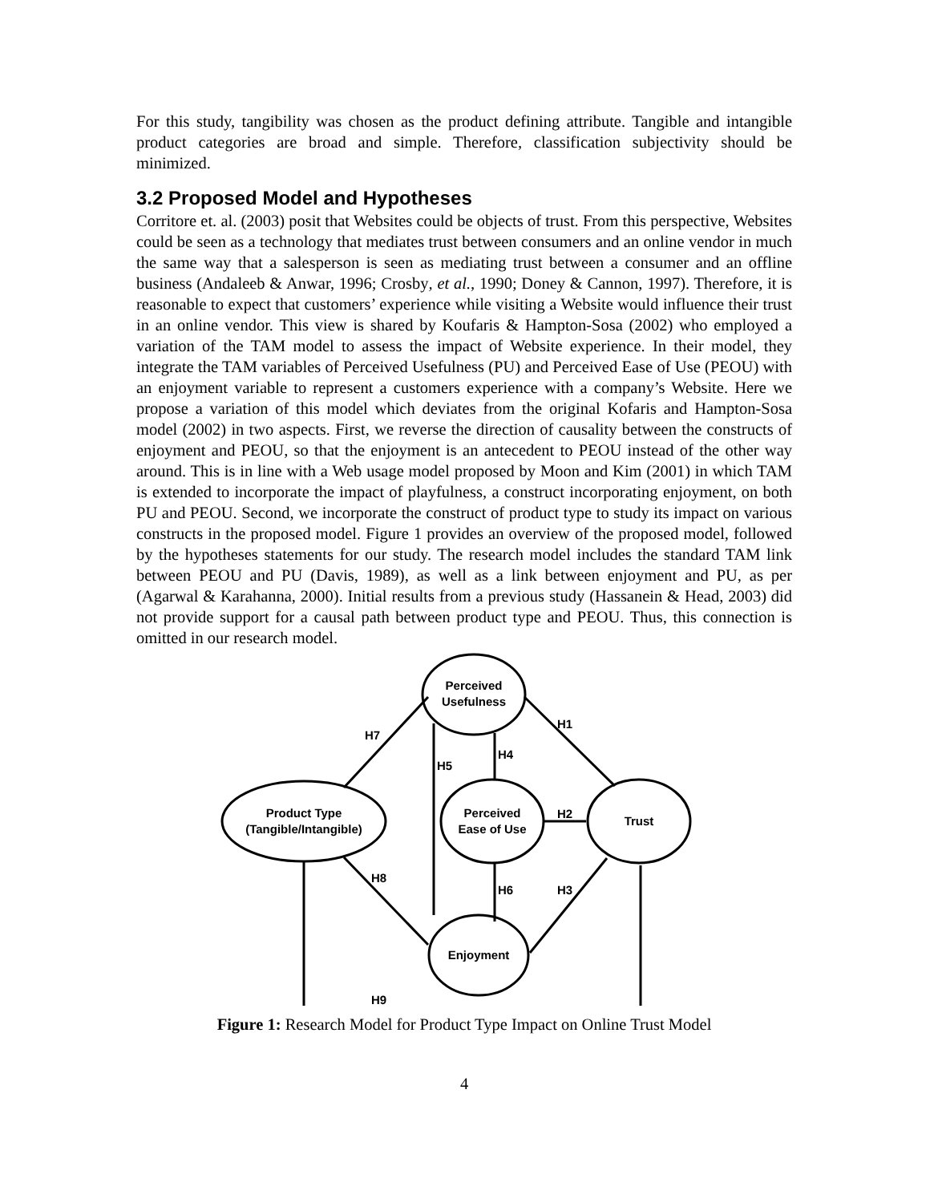For this study, tangibility was chosen as the product defining attribute. Tangible and intangible product categories are broad and simple. Therefore, classification subjectivity should be minimized.
3.2 Proposed Model and Hypotheses
Corritore et. al. (2003) posit that Websites could be objects of trust. From this perspective, Websites could be seen as a technology that mediates trust between consumers and an online vendor in much the same way that a salesperson is seen as mediating trust between a consumer and an offline business (Andaleeb & Anwar, 1996; Crosby, et al., 1990; Doney & Cannon, 1997). Therefore, it is reasonable to expect that customers’ experience while visiting a Website would influence their trust in an online vendor. This view is shared by Koufaris & Hampton-Sosa (2002) who employed a variation of the TAM model to assess the impact of Website experience. In their model, they integrate the TAM variables of Perceived Usefulness (PU) and Perceived Ease of Use (PEOU) with an enjoyment variable to represent a customers experience with a company’s Website. Here we propose a variation of this model which deviates from the original Kofaris and Hampton-Sosa model (2002) in two aspects. First, we reverse the direction of causality between the constructs of enjoyment and PEOU, so that the enjoyment is an antecedent to PEOU instead of the other way around. This is in line with a Web usage model proposed by Moon and Kim (2001) in which TAM is extended to incorporate the impact of playfulness, a construct incorporating enjoyment, on both PU and PEOU. Second, we incorporate the construct of product type to study its impact on various constructs in the proposed model. Figure 1 provides an overview of the proposed model, followed by the hypotheses statements for our study. The research model includes the standard TAM link between PEOU and PU (Davis, 1989), as well as a link between enjoyment and PU, as per (Agarwal & Karahanna, 2000). Initial results from a previous study (Hassanein & Head, 2003) did not provide support for a causal path between product type and PEOU. Thus, this connection is omitted in our research model.
Perceived
Usefulness
Product Type
(Tangible/Intangible)
Perceived
Ease of Use
Trust
Enjoyment
H1
H2
H3
H4
H5
H6
H7
H8
H9
Figure 1: Research Model for Product Type Impact on Online Trust Model
4